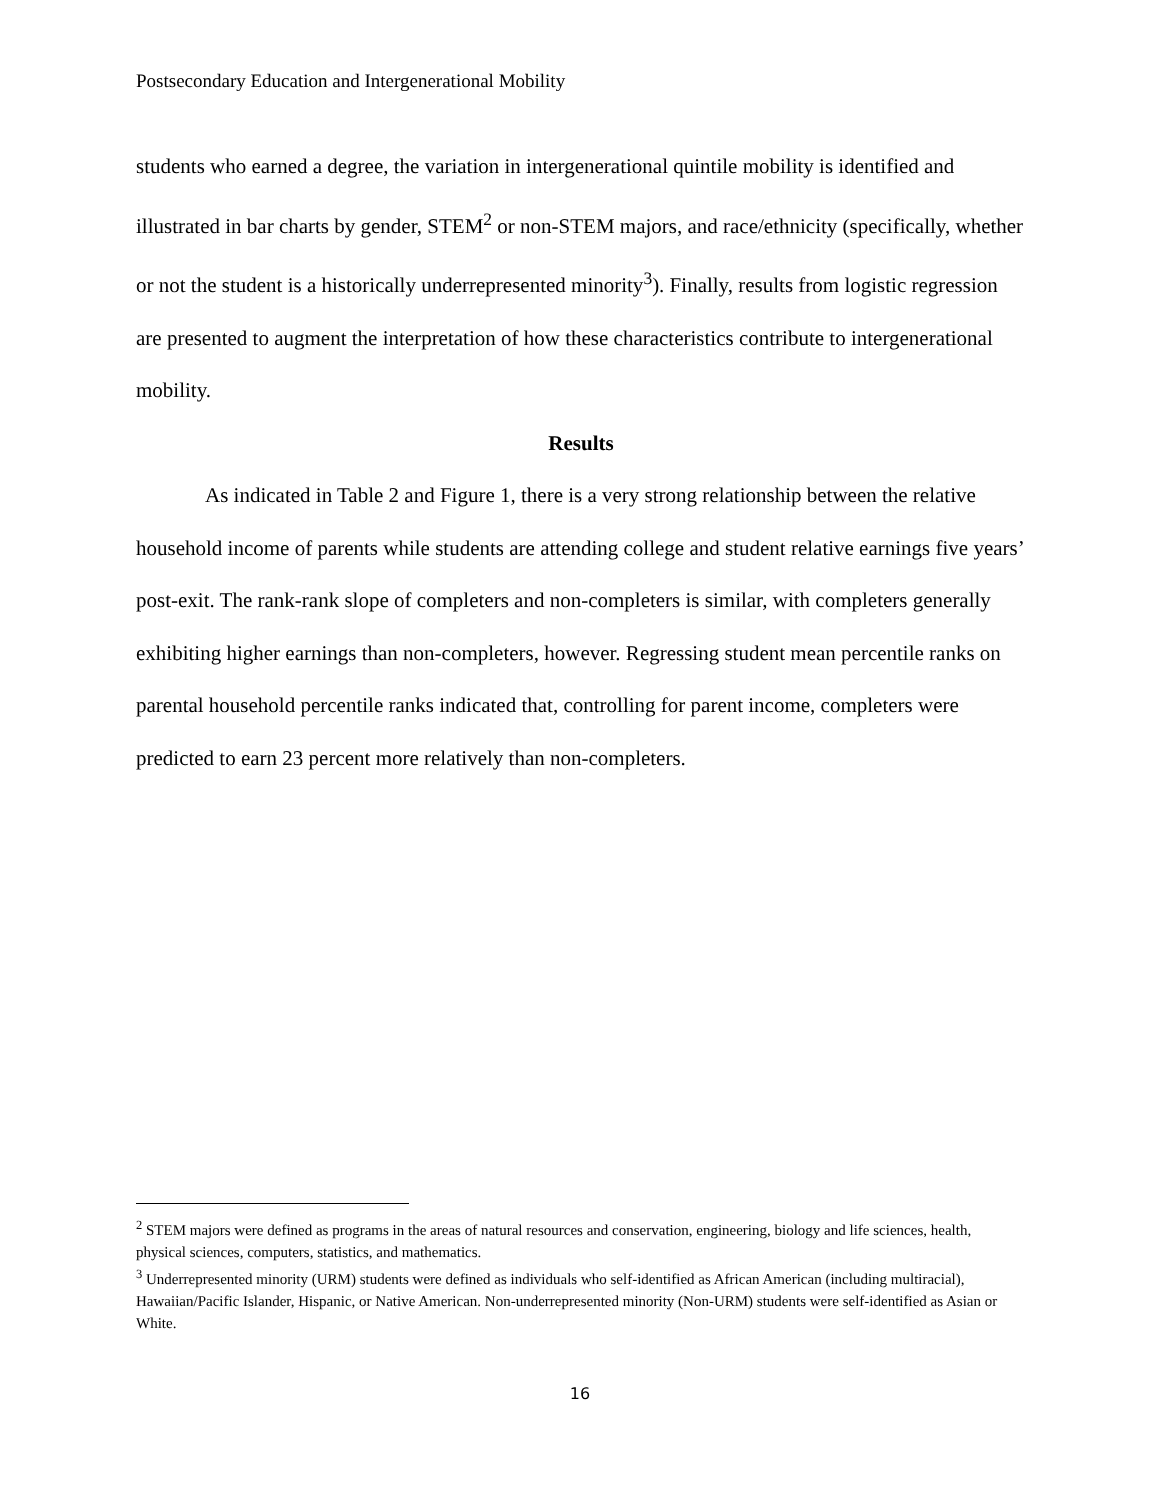Postsecondary Education and Intergenerational Mobility
students who earned a degree, the variation in intergenerational quintile mobility is identified and illustrated in bar charts by gender, STEM<sup>2</sup> or non-STEM majors, and race/ethnicity (specifically, whether or not the student is a historically underrepresented minority<sup>3</sup>). Finally, results from logistic regression are presented to augment the interpretation of how these characteristics contribute to intergenerational mobility.
Results
As indicated in Table 2 and Figure 1, there is a very strong relationship between the relative household income of parents while students are attending college and student relative earnings five years’ post-exit. The rank-rank slope of completers and non-completers is similar, with completers generally exhibiting higher earnings than non-completers, however. Regressing student mean percentile ranks on parental household percentile ranks indicated that, controlling for parent income, completers were predicted to earn 23 percent more relatively than non-completers.
<sup>2</sup> STEM majors were defined as programs in the areas of natural resources and conservation, engineering, biology and life sciences, health, physical sciences, computers, statistics, and mathematics.
<sup>3</sup> Underrepresented minority (URM) students were defined as individuals who self-identified as African American (including multiracial), Hawaiian/Pacific Islander, Hispanic, or Native American. Non-underrepresented minority (Non-URM) students were self-identified as Asian or White.
16